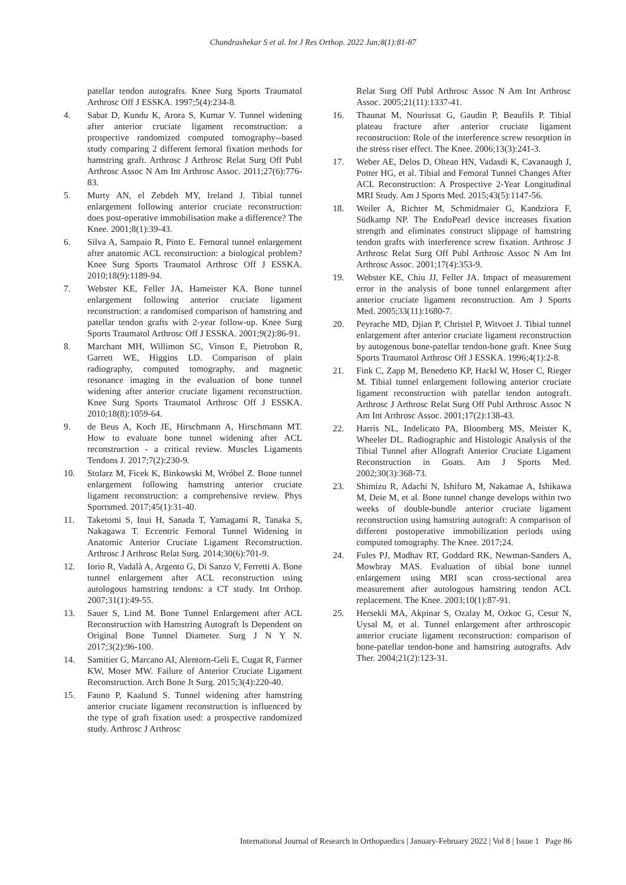Chandrashekar S et al. Int J Res Orthop. 2022 Jan;8(1):81-87
patellar tendon autografts. Knee Surg Sports Traumatol Arthrosc Off J ESSKA. 1997;5(4):234-8.
4. Sabat D, Kundu K, Arora S, Kumar V. Tunnel widening after anterior cruciate ligament reconstruction: a prospective randomized computed tomography--based study comparing 2 different femoral fixation methods for hamstring graft. Arthrosc J Arthrosc Relat Surg Off Publ Arthrosc Assoc N Am Int Arthrosc Assoc. 2011;27(6):776-83.
5. Murty AN, el Zebdeh MY, Ireland J. Tibial tunnel enlargement following anterior cruciate reconstruction: does post-operative immobilisation make a difference? The Knee. 2001;8(1):39-43.
6. Silva A, Sampaio R, Pinto E. Femoral tunnel enlargement after anatomic ACL reconstruction: a biological problem? Knee Surg Sports Traumatol Arthrosc Off J ESSKA. 2010;18(9):1189-94.
7. Webster KE, Feller JA, Hameister KA. Bone tunnel enlargement following anterior cruciate ligament reconstruction: a randomised comparison of hamstring and patellar tendon grafts with 2-year follow-up. Knee Surg Sports Traumatol Arthrosc Off J ESSKA. 2001;9(2):86-91.
8. Marchant MH, Willimon SC, Vinson E, Pietrobon R, Garrett WE, Higgins LD. Comparison of plain radiography, computed tomography, and magnetic resonance imaging in the evaluation of bone tunnel widening after anterior cruciate ligament reconstruction. Knee Surg Sports Traumatol Arthrosc Off J ESSKA. 2010;18(8):1059-64.
9. de Beus A, Koch JE, Hirschmann A, Hirschmann MT. How to evaluate bone tunnel widening after ACL reconstruction - a critical review. Muscles Ligaments Tendons J. 2017;7(2):230-9.
10. Stolarz M, Ficek K, Binkowski M, Wróbel Z. Bone tunnel enlargement following hamstring anterior cruciate ligament reconstruction: a comprehensive review. Phys Sportsmed. 2017;45(1):31-40.
11. Taketomi S, Inui H, Sanada T, Yamagami R, Tanaka S, Nakagawa T. Eccentric Femoral Tunnel Widening in Anatomic Anterior Cruciate Ligament Reconstruction. Arthrosc J Arthrosc Relat Surg. 2014;30(6):701-9.
12. Iorio R, Vadalà A, Argento G, Di Sanzo V, Ferretti A. Bone tunnel enlargement after ACL reconstruction using autologous hamstring tendons: a CT study. Int Orthop. 2007;31(1):49-55.
13. Sauer S, Lind M. Bone Tunnel Enlargement after ACL Reconstruction with Hamstring Autograft Is Dependent on Original Bone Tunnel Diameter. Surg J N Y N. 2017;3(2):96-100.
14. Samitier G, Marcano AI, Alentorn-Geli E, Cugat R, Farmer KW, Moser MW. Failure of Anterior Cruciate Ligament Reconstruction. Arch Bone Jt Surg. 2015;3(4):220-40.
15. Fauno P, Kaalund S. Tunnel widening after hamstring anterior cruciate ligament reconstruction is influenced by the type of graft fixation used: a prospective randomized study. Arthrosc J Arthrosc
Relat Surg Off Publ Arthrosc Assoc N Am Int Arthrosc Assoc. 2005;21(11):1337-41.
16. Thaunat M, Nourissat G, Gaudin P, Beaufils P. Tibial plateau fracture after anterior cruciate ligament reconstruction: Role of the interference screw resorption in the stress riser effect. The Knee. 2006;13(3):241-3.
17. Weber AE, Delos D, Oltean HN, Vadasdi K, Cavanaugh J, Potter HG, et al. Tibial and Femoral Tunnel Changes After ACL Reconstruction: A Prospective 2-Year Longitudinal MRI Study. Am J Sports Med. 2015;43(5):1147-56.
18. Weiler A, Richter M, Schmidmaier G, Kandziora F, Südkamp NP. The EndoPearl device increases fixation strength and eliminates construct slippage of hamstring tendon grafts with interference screw fixation. Arthrosc J Arthrosc Relat Surg Off Publ Arthrosc Assoc N Am Int Arthrosc Assoc. 2001;17(4):353-9.
19. Webster KE, Chiu JJ, Feller JA. Impact of measurement error in the analysis of bone tunnel enlargement after anterior cruciate ligament reconstruction. Am J Sports Med. 2005;33(11):1680-7.
20. Peyrache MD, Djian P, Christel P, Witvoet J. Tibial tunnel enlargement after anterior cruciate ligament reconstruction by autogenous bone-patellar tendon-bone graft. Knee Surg Sports Traumatol Arthrosc Off J ESSKA. 1996;4(1):2-8.
21. Fink C, Zapp M, Benedetto KP, Hackl W, Hoser C, Rieger M. Tibial tunnel enlargement following anterior cruciate ligament reconstruction with patellar tendon autograft. Arthrosc J Arthrosc Relat Surg Off Publ Arthrosc Assoc N Am Int Arthrosc Assoc. 2001;17(2):138-43.
22. Harris NL, Indelicato PA, Bloomberg MS, Meister K, Wheeler DL. Radiographic and Histologic Analysis of the Tibial Tunnel after Allograft Anterior Cruciate Ligament Reconstruction in Goats. Am J Sports Med. 2002;30(3):368-73.
23. Shimizu R, Adachi N, Ishifuro M, Nakamae A, Ishikawa M, Deie M, et al. Bone tunnel change develops within two weeks of double-bundle anterior cruciate ligament reconstruction using hamstring autograft: A comparison of different postoperative immobilization periods using computed tomography. The Knee. 2017;24.
24. Fules PJ, Madhav RT, Goddard RK, Newman-Sanders A, Mowbray MAS. Evaluation of tibial bone tunnel enlargement using MRI scan cross-sectional area measurement after autologous hamstring tendon ACL replacement. The Knee. 2003;10(1):87-91.
25. Hersekli MA, Akpinar S, Ozalay M, Ozkoc G, Cesur N, Uysal M, et al. Tunnel enlargement after arthroscopic anterior cruciate ligament reconstruction: comparison of bone-patellar tendon-bone and hamstring autografts. Adv Ther. 2004;21(2):123-31.
International Journal of Research in Orthopaedics | January-February 2022 | Vol 8 | Issue 1 Page 86